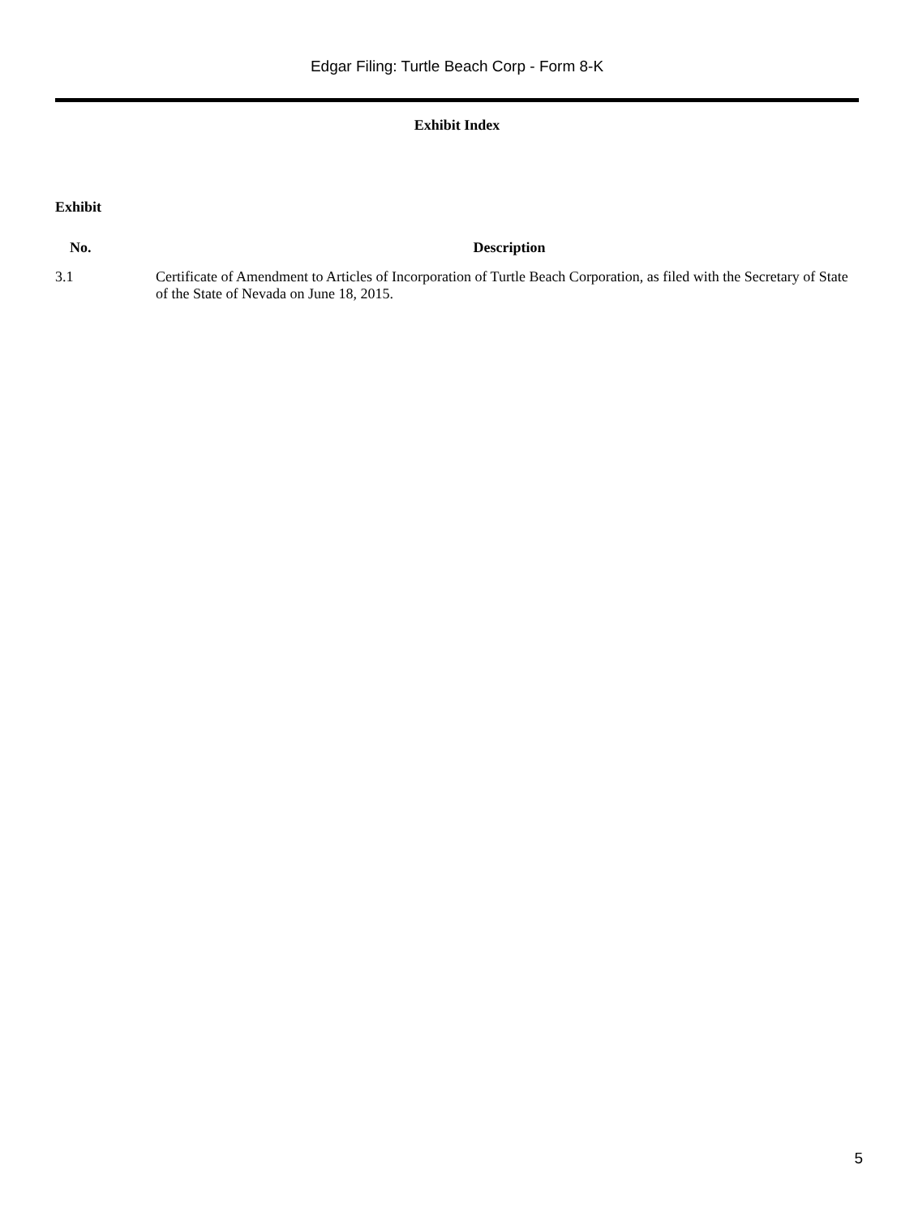Edgar Filing: Turtle Beach Corp - Form 8-K
Exhibit Index
| Exhibit | |
| --- | --- |
| No. | Description |
| 3.1 | Certificate of Amendment to Articles of Incorporation of Turtle Beach Corporation, as filed with the Secretary of State of the State of Nevada on June 18, 2015. |
5